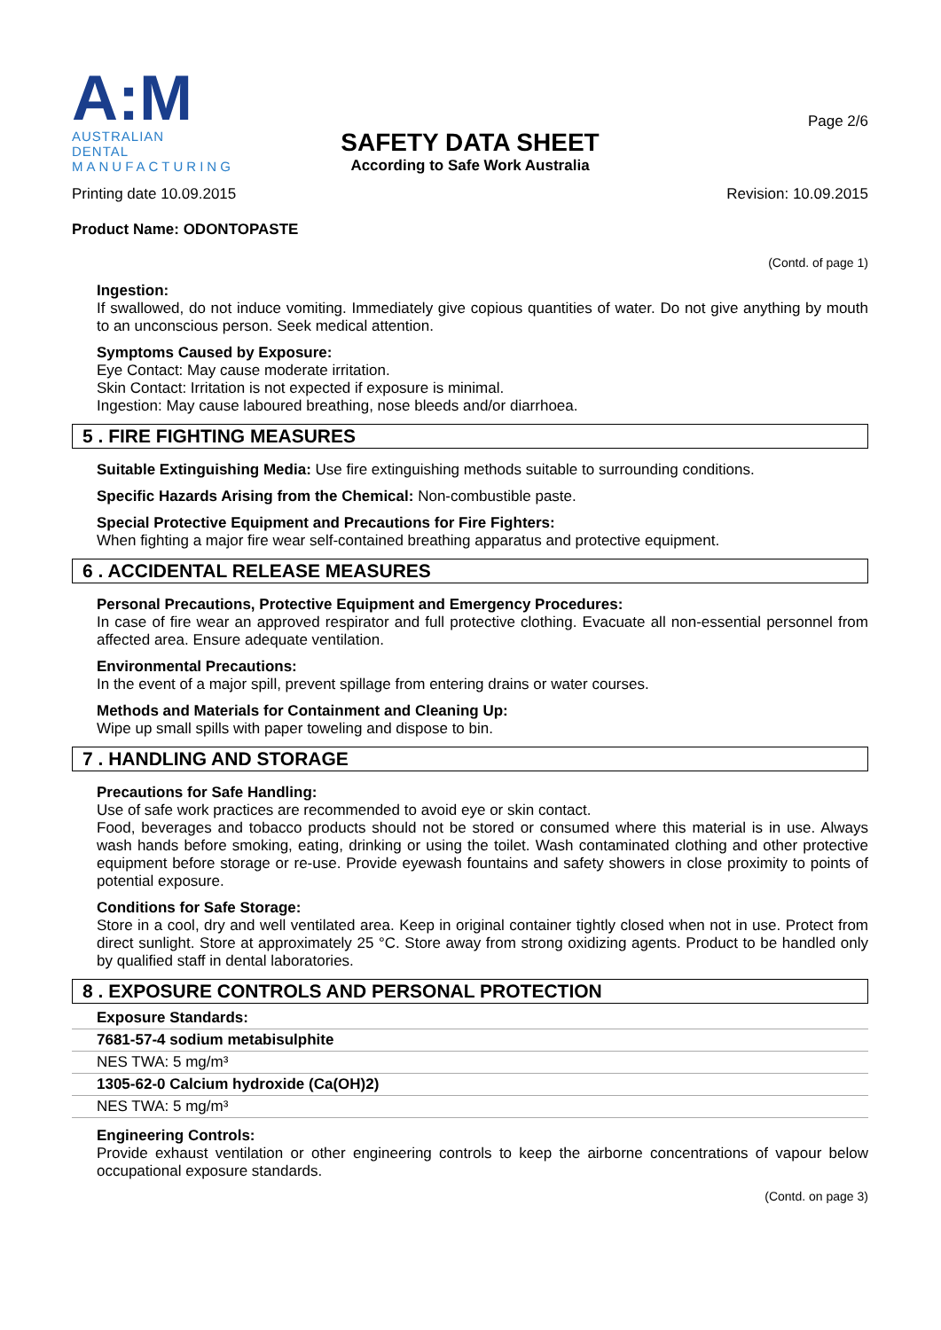A:M
AUSTRALIAN DENTAL
MANUFACTURING
Page 2/6
SAFETY DATA SHEET
According to Safe Work Australia
Printing date 10.09.2015 Revision: 10.09.2015
Product Name: ODONTOPASTE
(Contd. of page 1)
Ingestion:
If swallowed, do not induce vomiting. Immediately give copious quantities of water. Do not give anything by mouth to an unconscious person. Seek medical attention.
Symptoms Caused by Exposure:
Eye Contact: May cause moderate irritation.
Skin Contact: Irritation is not expected if exposure is minimal.
Ingestion: May cause laboured breathing, nose bleeds and/or diarrhoea.
5 . FIRE FIGHTING MEASURES
Suitable Extinguishing Media: Use fire extinguishing methods suitable to surrounding conditions.
Specific Hazards Arising from the Chemical: Non-combustible paste.
Special Protective Equipment and Precautions for Fire Fighters:
When fighting a major fire wear self-contained breathing apparatus and protective equipment.
6 . ACCIDENTAL RELEASE MEASURES
Personal Precautions, Protective Equipment and Emergency Procedures:
In case of fire wear an approved respirator and full protective clothing. Evacuate all non-essential personnel from affected area. Ensure adequate ventilation.
Environmental Precautions:
In the event of a major spill, prevent spillage from entering drains or water courses.
Methods and Materials for Containment and Cleaning Up:
Wipe up small spills with paper toweling and dispose to bin.
7 . HANDLING AND STORAGE
Precautions for Safe Handling:
Use of safe work practices are recommended to avoid eye or skin contact.
Food, beverages and tobacco products should not be stored or consumed where this material is in use. Always wash hands before smoking, eating, drinking or using the toilet. Wash contaminated clothing and other protective equipment before storage or re-use. Provide eyewash fountains and safety showers in close proximity to points of potential exposure.
Conditions for Safe Storage:
Store in a cool, dry and well ventilated area. Keep in original container tightly closed when not in use. Protect from direct sunlight. Store at approximately 25 °C. Store away from strong oxidizing agents. Product to be handled only by qualified staff in dental laboratories.
8 . EXPOSURE CONTROLS AND PERSONAL PROTECTION
| Exposure Standards: |
| --- |
| 7681-57-4 sodium metabisulphite |
| NES TWA: 5 mg/m³ |
| 1305-62-0 Calcium hydroxide (Ca(OH)2) |
| NES TWA: 5 mg/m³ |
Engineering Controls:
Provide exhaust ventilation or other engineering controls to keep the airborne concentrations of vapour below occupational exposure standards.
(Contd. on page 3)